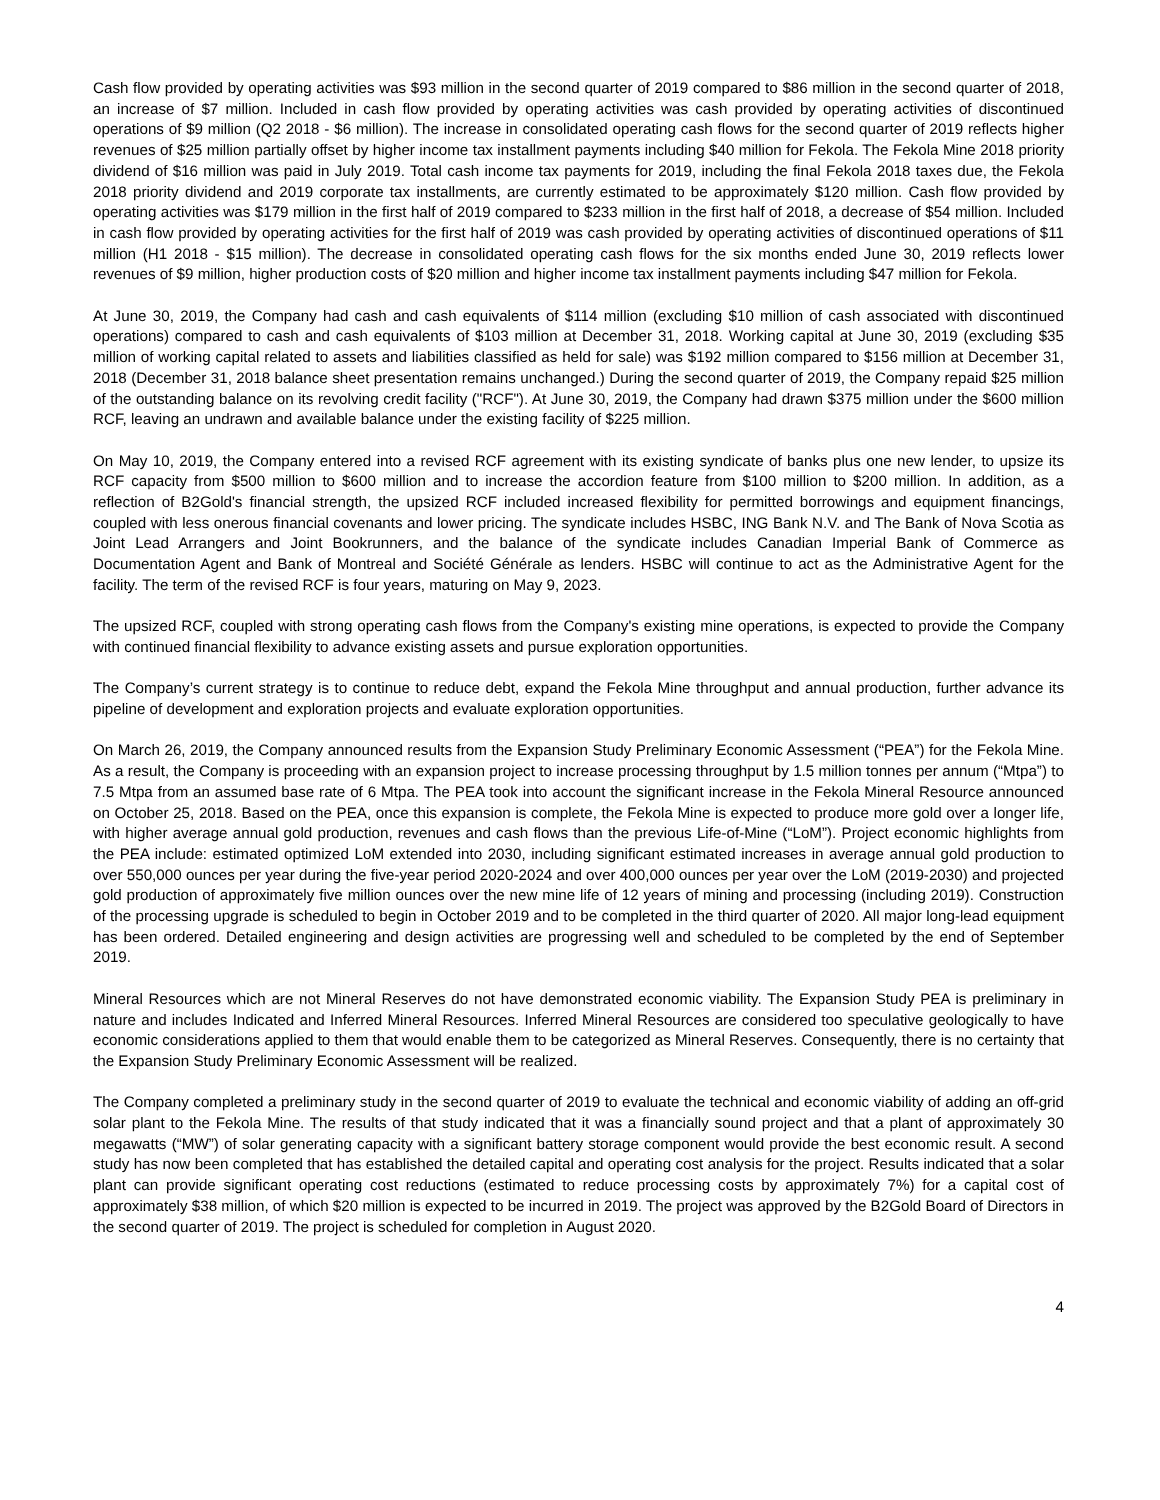Cash flow provided by operating activities was $93 million in the second quarter of 2019 compared to $86 million in the second quarter of 2018, an increase of $7 million. Included in cash flow provided by operating activities was cash provided by operating activities of discontinued operations of $9 million (Q2 2018 - $6 million). The increase in consolidated operating cash flows for the second quarter of 2019 reflects higher revenues of $25 million partially offset by higher income tax installment payments including $40 million for Fekola. The Fekola Mine 2018 priority dividend of $16 million was paid in July 2019. Total cash income tax payments for 2019, including the final Fekola 2018 taxes due, the Fekola 2018 priority dividend and 2019 corporate tax installments, are currently estimated to be approximately $120 million. Cash flow provided by operating activities was $179 million in the first half of 2019 compared to $233 million in the first half of 2018, a decrease of $54 million. Included in cash flow provided by operating activities for the first half of 2019 was cash provided by operating activities of discontinued operations of $11 million (H1 2018 - $15 million). The decrease in consolidated operating cash flows for the six months ended June 30, 2019 reflects lower revenues of $9 million, higher production costs of $20 million and higher income tax installment payments including $47 million for Fekola.
At June 30, 2019, the Company had cash and cash equivalents of $114 million (excluding $10 million of cash associated with discontinued operations) compared to cash and cash equivalents of $103 million at December 31, 2018. Working capital at June 30, 2019 (excluding $35 million of working capital related to assets and liabilities classified as held for sale) was $192 million compared to $156 million at December 31, 2018 (December 31, 2018 balance sheet presentation remains unchanged.) During the second quarter of 2019, the Company repaid $25 million of the outstanding balance on its revolving credit facility ("RCF"). At June 30, 2019, the Company had drawn $375 million under the $600 million RCF, leaving an undrawn and available balance under the existing facility of $225 million.
On May 10, 2019, the Company entered into a revised RCF agreement with its existing syndicate of banks plus one new lender, to upsize its RCF capacity from $500 million to $600 million and to increase the accordion feature from $100 million to $200 million. In addition, as a reflection of B2Gold's financial strength, the upsized RCF included increased flexibility for permitted borrowings and equipment financings, coupled with less onerous financial covenants and lower pricing. The syndicate includes HSBC, ING Bank N.V. and The Bank of Nova Scotia as Joint Lead Arrangers and Joint Bookrunners, and the balance of the syndicate includes Canadian Imperial Bank of Commerce as Documentation Agent and Bank of Montreal and Société Générale as lenders. HSBC will continue to act as the Administrative Agent for the facility. The term of the revised RCF is four years, maturing on May 9, 2023.
The upsized RCF, coupled with strong operating cash flows from the Company's existing mine operations, is expected to provide the Company with continued financial flexibility to advance existing assets and pursue exploration opportunities.
The Company’s current strategy is to continue to reduce debt, expand the Fekola Mine throughput and annual production, further advance its pipeline of development and exploration projects and evaluate exploration opportunities.
On March 26, 2019, the Company announced results from the Expansion Study Preliminary Economic Assessment (“PEA”) for the Fekola Mine. As a result, the Company is proceeding with an expansion project to increase processing throughput by 1.5 million tonnes per annum (“Mtpa”) to 7.5 Mtpa from an assumed base rate of 6 Mtpa. The PEA took into account the significant increase in the Fekola Mineral Resource announced on October 25, 2018. Based on the PEA, once this expansion is complete, the Fekola Mine is expected to produce more gold over a longer life, with higher average annual gold production, revenues and cash flows than the previous Life-of-Mine (“LoM”). Project economic highlights from the PEA include: estimated optimized LoM extended into 2030, including significant estimated increases in average annual gold production to over 550,000 ounces per year during the five-year period 2020-2024 and over 400,000 ounces per year over the LoM (2019-2030) and projected gold production of approximately five million ounces over the new mine life of 12 years of mining and processing (including 2019). Construction of the processing upgrade is scheduled to begin in October 2019 and to be completed in the third quarter of 2020. All major long-lead equipment has been ordered. Detailed engineering and design activities are progressing well and scheduled to be completed by the end of September 2019.
Mineral Resources which are not Mineral Reserves do not have demonstrated economic viability. The Expansion Study PEA is preliminary in nature and includes Indicated and Inferred Mineral Resources. Inferred Mineral Resources are considered too speculative geologically to have economic considerations applied to them that would enable them to be categorized as Mineral Reserves. Consequently, there is no certainty that the Expansion Study Preliminary Economic Assessment will be realized.
The Company completed a preliminary study in the second quarter of 2019 to evaluate the technical and economic viability of adding an off-grid solar plant to the Fekola Mine. The results of that study indicated that it was a financially sound project and that a plant of approximately 30 megawatts (“MW”) of solar generating capacity with a significant battery storage component would provide the best economic result. A second study has now been completed that has established the detailed capital and operating cost analysis for the project. Results indicated that a solar plant can provide significant operating cost reductions (estimated to reduce processing costs by approximately 7%) for a capital cost of approximately $38 million, of which $20 million is expected to be incurred in 2019. The project was approved by the B2Gold Board of Directors in the second quarter of 2019. The project is scheduled for completion in August 2020.
4